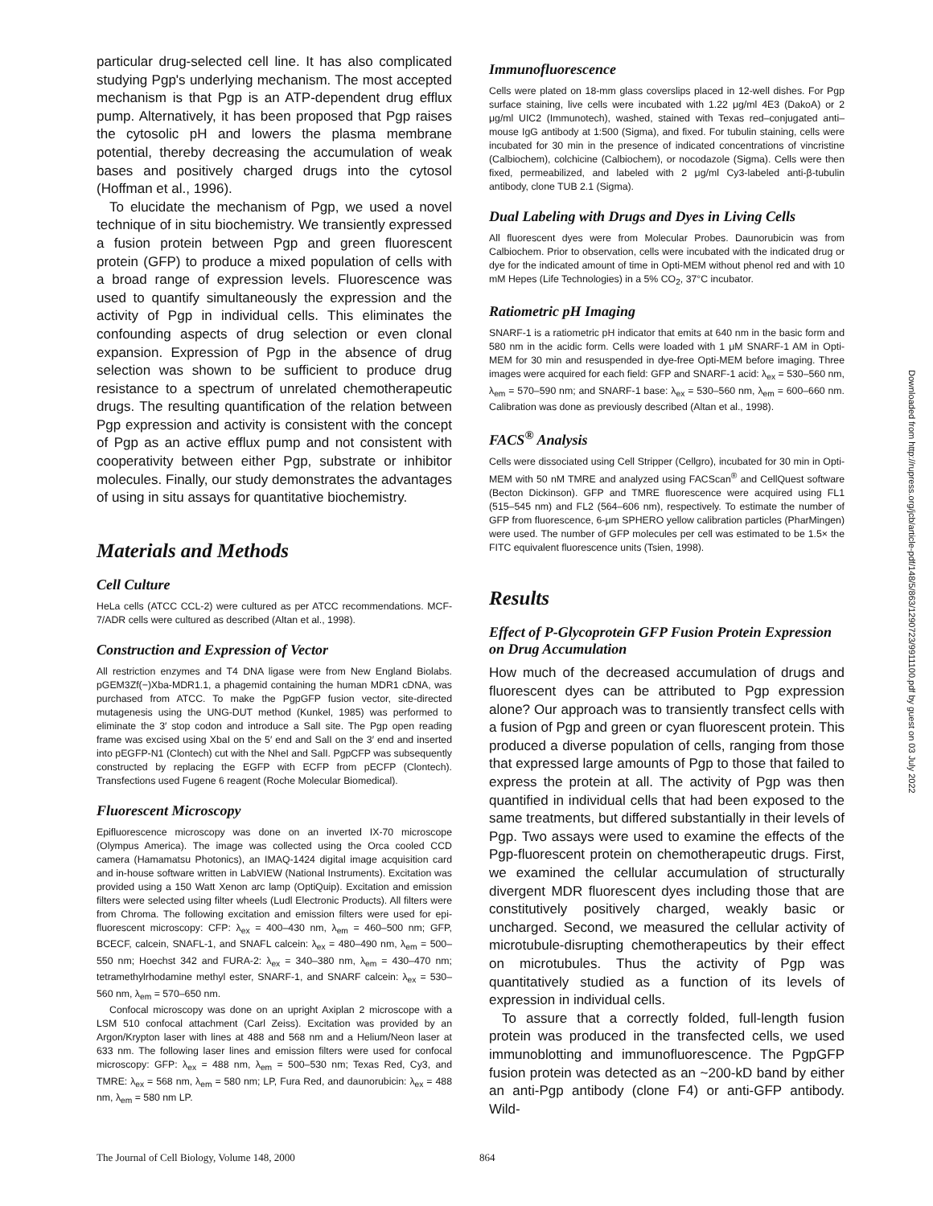particular drug-selected cell line. It has also complicated studying Pgp's underlying mechanism. The most accepted mechanism is that Pgp is an ATP-dependent drug efflux pump. Alternatively, it has been proposed that Pgp raises the cytosolic pH and lowers the plasma membrane potential, thereby decreasing the accumulation of weak bases and positively charged drugs into the cytosol (Hoffman et al., 1996).
To elucidate the mechanism of Pgp, we used a novel technique of in situ biochemistry. We transiently expressed a fusion protein between Pgp and green fluorescent protein (GFP) to produce a mixed population of cells with a broad range of expression levels. Fluorescence was used to quantify simultaneously the expression and the activity of Pgp in individual cells. This eliminates the confounding aspects of drug selection or even clonal expansion. Expression of Pgp in the absence of drug selection was shown to be sufficient to produce drug resistance to a spectrum of unrelated chemotherapeutic drugs. The resulting quantification of the relation between Pgp expression and activity is consistent with the concept of Pgp as an active efflux pump and not consistent with cooperativity between either Pgp, substrate or inhibitor molecules. Finally, our study demonstrates the advantages of using in situ assays for quantitative biochemistry.
Materials and Methods
Cell Culture
HeLa cells (ATCC CCL-2) were cultured as per ATCC recommendations. MCF-7/ADR cells were cultured as described (Altan et al., 1998).
Construction and Expression of Vector
All restriction enzymes and T4 DNA ligase were from New England Biolabs. pGEM3Zf(−)Xba-MDR1.1, a phagemid containing the human MDR1 cDNA, was purchased from ATCC. To make the PgpGFP fusion vector, site-directed mutagenesis using the UNG-DUT method (Kunkel, 1985) was performed to eliminate the 3′ stop codon and introduce a SalI site. The Pgp open reading frame was excised using XbaI on the 5′ end and SalI on the 3′ end and inserted into pEGFP-N1 (Clontech) cut with the NheI and SalI. PgpCFP was subsequently constructed by replacing the EGFP with ECFP from pECFP (Clontech). Transfections used Fugene 6 reagent (Roche Molecular Biomedical).
Fluorescent Microscopy
Epifluorescence microscopy was done on an inverted IX-70 microscope (Olympus America). The image was collected using the Orca cooled CCD camera (Hamamatsu Photonics), an IMAQ-1424 digital image acquisition card and in-house software written in LabVIEW (National Instruments). Excitation was provided using a 150 Watt Xenon arc lamp (OptiQuip). Excitation and emission filters were selected using filter wheels (Ludl Electronic Products). All filters were from Chroma. The following excitation and emission filters were used for epi-fluorescent microscopy: CFP: λ<sub>ex</sub> = 400–430 nm, λ<sub>em</sub> = 460–500 nm; GFP, BCECF, calcein, SNAFL-1, and SNAFL calcein: λ<sub>ex</sub> = 480–490 nm, λ<sub>em</sub> = 500–550 nm; Hoechst 342 and FURA-2: λ<sub>ex</sub> = 340–380 nm, λ<sub>em</sub> = 430–470 nm; tetramethylrhodamine methyl ester, SNARF-1, and SNARF calcein: λ<sub>ex</sub> = 530–560 nm, λ<sub>em</sub> = 570–650 nm.
Confocal microscopy was done on an upright Axiplan 2 microscope with a LSM 510 confocal attachment (Carl Zeiss). Excitation was provided by an Argon/Krypton laser with lines at 488 and 568 nm and a Helium/Neon laser at 633 nm. The following laser lines and emission filters were used for confocal microscopy: GFP: λ<sub>ex</sub> = 488 nm, λ<sub>em</sub> = 500–530 nm; Texas Red, Cy3, and TMRE: λ<sub>ex</sub> = 568 nm, λ<sub>em</sub> = 580 nm; LP, Fura Red, and daunorubicin: λ<sub>ex</sub> = 488 nm, λ<sub>em</sub> = 580 nm LP.
Immunofluorescence
Cells were plated on 18-mm glass coverslips placed in 12-well dishes. For Pgp surface staining, live cells were incubated with 1.22 μg/ml 4E3 (DakoA) or 2 μg/ml UIC2 (Immunotech), washed, stained with Texas red–conjugated anti–mouse IgG antibody at 1:500 (Sigma), and fixed. For tubulin staining, cells were incubated for 30 min in the presence of indicated concentrations of vincristine (Calbiochem), colchicine (Calbiochem), or nocodazole (Sigma). Cells were then fixed, permeabilized, and labeled with 2 μg/ml Cy3-labeled anti-β-tubulin antibody, clone TUB 2.1 (Sigma).
Dual Labeling with Drugs and Dyes in Living Cells
All fluorescent dyes were from Molecular Probes. Daunorubicin was from Calbiochem. Prior to observation, cells were incubated with the indicated drug or dye for the indicated amount of time in Opti-MEM without phenol red and with 10 mM Hepes (Life Technologies) in a 5% CO<sub>2</sub>, 37°C incubator.
Ratiometric pH Imaging
SNARF-1 is a ratiometric pH indicator that emits at 640 nm in the basic form and 580 nm in the acidic form. Cells were loaded with 1 μM SNARF-1 AM in Opti-MEM for 30 min and resuspended in dye-free Opti-MEM before imaging. Three images were acquired for each field: GFP and SNARF-1 acid: λ<sub>ex</sub> = 530–560 nm, λ<sub>em</sub> = 570–590 nm; and SNARF-1 base: λ<sub>ex</sub> = 530–560 nm, λ<sub>em</sub> = 600–660 nm. Calibration was done as previously described (Altan et al., 1998).
FACS<sup>®</sup> Analysis
Cells were dissociated using Cell Stripper (Cellgro), incubated for 30 min in Opti-MEM with 50 nM TMRE and analyzed using FACScan<sup>®</sup> and CellQuest software (Becton Dickinson). GFP and TMRE fluorescence were acquired using FL1 (515–545 nm) and FL2 (564–606 nm), respectively. To estimate the number of GFP from fluorescence, 6-μm SPHERO yellow calibration particles (PharMingen) were used. The number of GFP molecules per cell was estimated to be 1.5× the FITC equivalent fluorescence units (Tsien, 1998).
Results
Effect of P-Glycoprotein GFP Fusion Protein Expression on Drug Accumulation
How much of the decreased accumulation of drugs and fluorescent dyes can be attributed to Pgp expression alone? Our approach was to transiently transfect cells with a fusion of Pgp and green or cyan fluorescent protein. This produced a diverse population of cells, ranging from those that expressed large amounts of Pgp to those that failed to express the protein at all. The activity of Pgp was then quantified in individual cells that had been exposed to the same treatments, but differed substantially in their levels of Pgp. Two assays were used to examine the effects of the Pgp-fluorescent protein on chemotherapeutic drugs. First, we examined the cellular accumulation of structurally divergent MDR fluorescent dyes including those that are constitutively positively charged, weakly basic or uncharged. Second, we measured the cellular activity of microtubule-disrupting chemotherapeutics by their effect on microtubules. Thus the activity of Pgp was quantitatively studied as a function of its levels of expression in individual cells.
To assure that a correctly folded, full-length fusion protein was produced in the transfected cells, we used immunoblotting and immunofluorescence. The PgpGFP fusion protein was detected as an ~200-kD band by either an anti-Pgp antibody (clone F4) or anti-GFP antibody. Wild-
The Journal of Cell Biology, Volume 148, 2000 864
Downloaded from http://rupress.org/jcb/article-pdf/148/5/863/1290723/9911100.pdf by guest on 03 July 2022